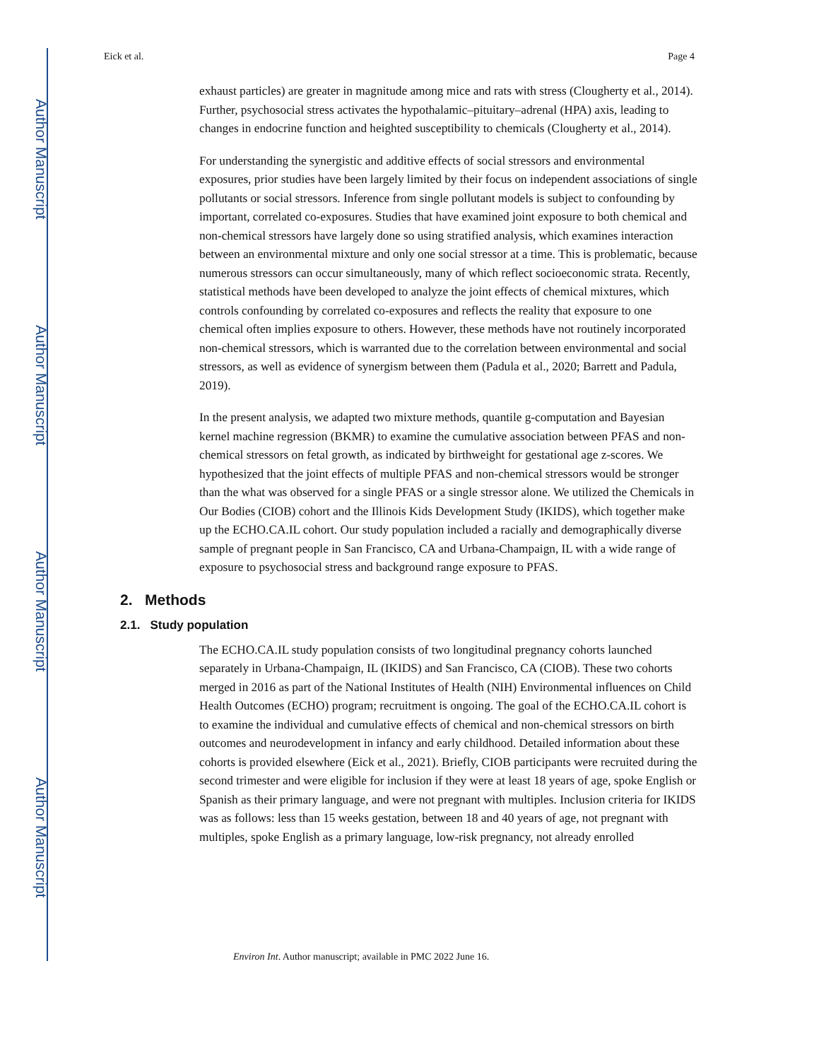Author Manuscript
Author Manuscript
Author Manuscript
Author Manuscript
Eick et al. Page 4
exhaust particles) are greater in magnitude among mice and rats with stress (Clougherty et al., 2014). Further, psychosocial stress activates the hypothalamic–pituitary–adrenal (HPA) axis, leading to changes in endocrine function and heighted susceptibility to chemicals (Clougherty et al., 2014).
For understanding the synergistic and additive effects of social stressors and environmental exposures, prior studies have been largely limited by their focus on independent associations of single pollutants or social stressors. Inference from single pollutant models is subject to confounding by important, correlated co-exposures. Studies that have examined joint exposure to both chemical and non-chemical stressors have largely done so using stratified analysis, which examines interaction between an environmental mixture and only one social stressor at a time. This is problematic, because numerous stressors can occur simultaneously, many of which reflect socioeconomic strata. Recently, statistical methods have been developed to analyze the joint effects of chemical mixtures, which controls confounding by correlated co-exposures and reflects the reality that exposure to one chemical often implies exposure to others. However, these methods have not routinely incorporated non-chemical stressors, which is warranted due to the correlation between environmental and social stressors, as well as evidence of synergism between them (Padula et al., 2020; Barrett and Padula, 2019).
In the present analysis, we adapted two mixture methods, quantile g-computation and Bayesian kernel machine regression (BKMR) to examine the cumulative association between PFAS and non-chemical stressors on fetal growth, as indicated by birthweight for gestational age z-scores. We hypothesized that the joint effects of multiple PFAS and non-chemical stressors would be stronger than the what was observed for a single PFAS or a single stressor alone. We utilized the Chemicals in Our Bodies (CIOB) cohort and the Illinois Kids Development Study (IKIDS), which together make up the ECHO.CA.IL cohort. Our study population included a racially and demographically diverse sample of pregnant people in San Francisco, CA and Urbana-Champaign, IL with a wide range of exposure to psychosocial stress and background range exposure to PFAS.
2. Methods
2.1. Study population
The ECHO.CA.IL study population consists of two longitudinal pregnancy cohorts launched separately in Urbana-Champaign, IL (IKIDS) and San Francisco, CA (CIOB). These two cohorts merged in 2016 as part of the National Institutes of Health (NIH) Environmental influences on Child Health Outcomes (ECHO) program; recruitment is ongoing. The goal of the ECHO.CA.IL cohort is to examine the individual and cumulative effects of chemical and non-chemical stressors on birth outcomes and neurodevelopment in infancy and early childhood. Detailed information about these cohorts is provided elsewhere (Eick et al., 2021). Briefly, CIOB participants were recruited during the second trimester and were eligible for inclusion if they were at least 18 years of age, spoke English or Spanish as their primary language, and were not pregnant with multiples. Inclusion criteria for IKIDS was as follows: less than 15 weeks gestation, between 18 and 40 years of age, not pregnant with multiples, spoke English as a primary language, low-risk pregnancy, not already enrolled
Environ Int. Author manuscript; available in PMC 2022 June 16.